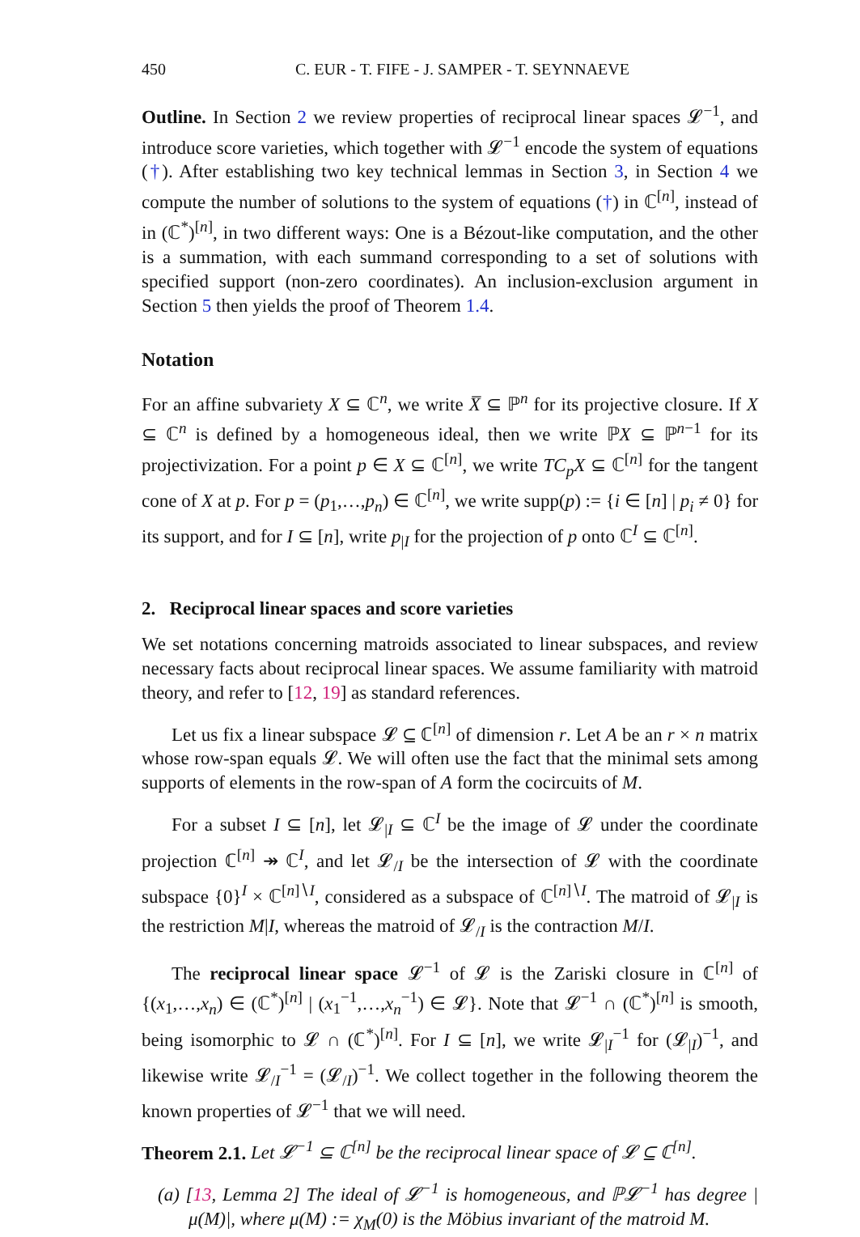450 C. EUR - T. FIFE - J. SAMPER - T. SEYNNAEVE
Outline. In Section 2 we review properties of reciprocal linear spaces 𝓛<sup>−1</sup>, and introduce score varieties, which together with 𝓛<sup>−1</sup> encode the system of equations (†). After establishing two key technical lemmas in Section 3, in Section 4 we compute the number of solutions to the system of equations (†) in ℂ<sup>[n]</sup>, instead of in (ℂ<sup>*</sup>)<sup>[n]</sup>, in two different ways: One is a Bézout-like computation, and the other is a summation, with each summand corresponding to a set of solutions with specified support (non-zero coordinates). An inclusion-exclusion argument in Section 5 then yields the proof of Theorem 1.4.
Notation
For an affine subvariety X ⊆ ℂ<sup>n</sup>, we write X̅ ⊆ ℙ<sup>n</sup> for its projective closure. If X ⊆ ℂ<sup>n</sup> is defined by a homogeneous ideal, then we write ℙX ⊆ ℙ<sup>n−1</sup> for its projectivization. For a point p ∈ X ⊆ ℂ<sup>[n]</sup>, we write TC<sub>p</sub>X ⊆ ℂ<sup>[n]</sup> for the tangent cone of X at p. For p = (p<sub>1</sub>,…,p<sub>n</sub>) ∈ ℂ<sup>[n]</sup>, we write supp(p) := {i ∈ [n] | p<sub>i</sub> ≠ 0} for its support, and for I ⊆ [n], write p<sub>|I</sub> for the projection of p onto ℂ<sup>I</sup> ⊆ ℂ<sup>[n]</sup>.
2. Reciprocal linear spaces and score varieties
We set notations concerning matroids associated to linear subspaces, and review necessary facts about reciprocal linear spaces. We assume familiarity with matroid theory, and refer to [12, 19] as standard references.
Let us fix a linear subspace 𝓛 ⊆ ℂ<sup>[n]</sup> of dimension r. Let A be an r × n matrix whose row-span equals 𝓛. We will often use the fact that the minimal sets among supports of elements in the row-span of A form the cocircuits of M.
For a subset I ⊆ [n], let 𝓛<sub>|I</sub> ⊆ ℂ<sup>I</sup> be the image of 𝓛 under the coordinate projection ℂ<sup>[n]</sup> ↠ ℂ<sup>I</sup>, and let 𝓛<sub>/I</sub> be the intersection of 𝓛 with the coordinate subspace {0}<sup>I</sup> × ℂ<sup>[n]∖I</sup>, considered as a subspace of ℂ<sup>[n]∖I</sup>. The matroid of 𝓛<sub>|I</sub> is the restriction M|I, whereas the matroid of 𝓛<sub>/I</sub> is the contraction M/I.
The reciprocal linear space 𝓛<sup>−1</sup> of 𝓛 is the Zariski closure in ℂ<sup>[n]</sup> of {(x<sub>1</sub>,…,x<sub>n</sub>) ∈ (ℂ<sup>*</sup>)<sup>[n]</sup> | (x<sub>1</sub><sup>−1</sup>,…,x<sub>n</sub><sup>−1</sup>) ∈ 𝓛}. Note that 𝓛<sup>−1</sup> ∩ (ℂ<sup>*</sup>)<sup>[n]</sup> is smooth, being isomorphic to 𝓛 ∩ (ℂ<sup>*</sup>)<sup>[n]</sup>. For I ⊆ [n], we write 𝓛<sub>|I</sub><sup>−1</sup> for (𝓛<sub>|I</sub>)<sup>−1</sup>, and likewise write 𝓛<sub>/I</sub><sup>−1</sup> = (𝓛<sub>/I</sub>)<sup>−1</sup>. We collect together in the following theorem the known properties of 𝓛<sup>−1</sup> that we will need.
Theorem 2.1. Let 𝓛<sup>−1</sup> ⊆ ℂ<sup>[n]</sup> be the reciprocal linear space of 𝓛 ⊆ ℂ<sup>[n]</sup>.
(a) [13, Lemma 2] The ideal of 𝓛<sup>−1</sup> is homogeneous, and ℙ𝓛<sup>−1</sup> has degree |μ(M)|, where μ(M) := χ<sub>M</sub>(0) is the Möbius invariant of the matroid M.